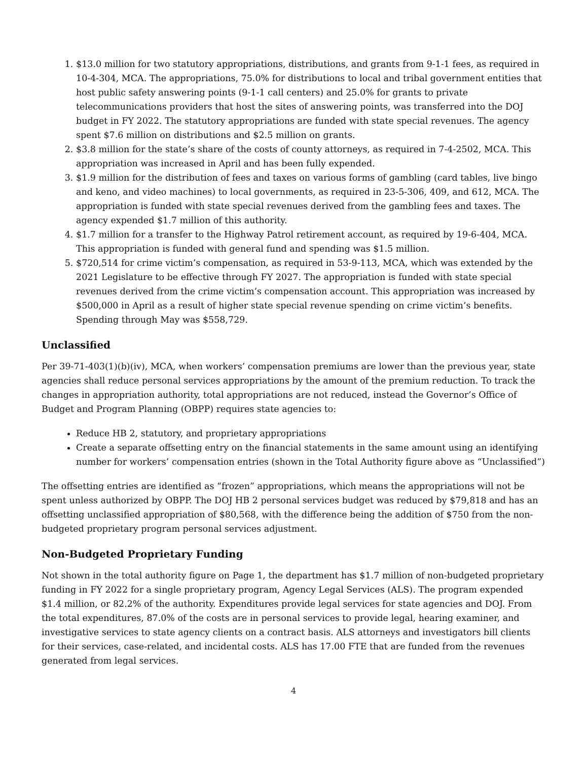1. $13.0 million for two statutory appropriations, distributions, and grants from 9-1-1 fees, as required in 10-4-304, MCA. The appropriations, 75.0% for distributions to local and tribal government entities that host public safety answering points (9-1-1 call centers) and 25.0% for grants to private telecommunications providers that host the sites of answering points, was transferred into the DOJ budget in FY 2022. The statutory appropriations are funded with state special revenues. The agency spent $7.6 million on distributions and $2.5 million on grants.
2. $3.8 million for the state’s share of the costs of county attorneys, as required in 7-4-2502, MCA. This appropriation was increased in April and has been fully expended.
3. $1.9 million for the distribution of fees and taxes on various forms of gambling (card tables, live bingo and keno, and video machines) to local governments, as required in 23-5-306, 409, and 612, MCA. The appropriation is funded with state special revenues derived from the gambling fees and taxes. The agency expended $1.7 million of this authority.
4. $1.7 million for a transfer to the Highway Patrol retirement account, as required by 19-6-404, MCA. This appropriation is funded with general fund and spending was $1.5 million.
5. $720,514 for crime victim’s compensation, as required in 53-9-113, MCA, which was extended by the 2021 Legislature to be effective through FY 2027. The appropriation is funded with state special revenues derived from the crime victim’s compensation account. This appropriation was increased by $500,000 in April as a result of higher state special revenue spending on crime victim’s benefits. Spending through May was $558,729.
Unclassified
Per 39-71-403(1)(b)(iv), MCA, when workers’ compensation premiums are lower than the previous year, state agencies shall reduce personal services appropriations by the amount of the premium reduction. To track the changes in appropriation authority, total appropriations are not reduced, instead the Governor’s Office of Budget and Program Planning (OBPP) requires state agencies to:
Reduce HB 2, statutory, and proprietary appropriations
Create a separate offsetting entry on the financial statements in the same amount using an identifying number for workers’ compensation entries (shown in the Total Authority figure above as “Unclassified”)
The offsetting entries are identified as “frozen” appropriations, which means the appropriations will not be spent unless authorized by OBPP. The DOJ HB 2 personal services budget was reduced by $79,818 and has an offsetting unclassified appropriation of $80,568, with the difference being the addition of $750 from the non-budgeted proprietary program personal services adjustment.
Non-Budgeted Proprietary Funding
Not shown in the total authority figure on Page 1, the department has $1.7 million of non-budgeted proprietary funding in FY 2022 for a single proprietary program, Agency Legal Services (ALS). The program expended $1.4 million, or 82.2% of the authority. Expenditures provide legal services for state agencies and DOJ. From the total expenditures, 87.0% of the costs are in personal services to provide legal, hearing examiner, and investigative services to state agency clients on a contract basis. ALS attorneys and investigators bill clients for their services, case-related, and incidental costs. ALS has 17.00 FTE that are funded from the revenues generated from legal services.
4